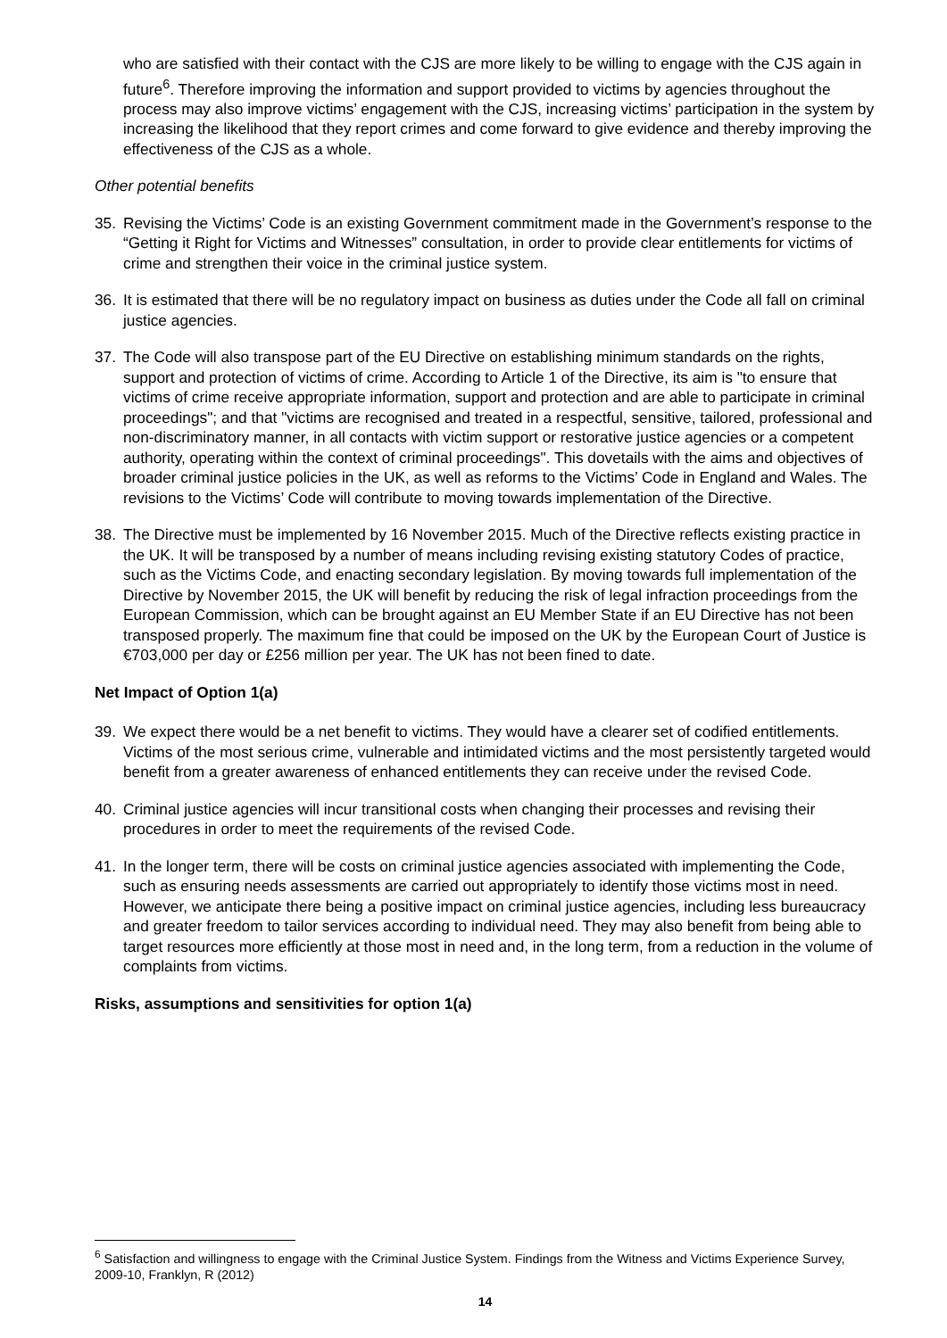who are satisfied with their contact with the CJS are more likely to be willing to engage with the CJS again in future<sup>6</sup>. Therefore improving the information and support provided to victims by agencies throughout the process may also improve victims’ engagement with the CJS, increasing victims’ participation in the system by increasing the likelihood that they report crimes and come forward to give evidence and thereby improving the effectiveness of the CJS as a whole.
Other potential benefits
35. Revising the Victims’ Code is an existing Government commitment made in the Government’s response to the “Getting it Right for Victims and Witnesses” consultation, in order to provide clear entitlements for victims of crime and strengthen their voice in the criminal justice system.
36. It is estimated that there will be no regulatory impact on business as duties under the Code all fall on criminal justice agencies.
37. The Code will also transpose part of the EU Directive on establishing minimum standards on the rights, support and protection of victims of crime. According to Article 1 of the Directive, its aim is "to ensure that victims of crime receive appropriate information, support and protection and are able to participate in criminal proceedings"; and that "victims are recognised and treated in a respectful, sensitive, tailored, professional and non-discriminatory manner, in all contacts with victim support or restorative justice agencies or a competent authority, operating within the context of criminal proceedings". This dovetails with the aims and objectives of broader criminal justice policies in the UK, as well as reforms to the Victims’ Code in England and Wales. The revisions to the Victims’ Code will contribute to moving towards implementation of the Directive.
38. The Directive must be implemented by 16 November 2015. Much of the Directive reflects existing practice in the UK. It will be transposed by a number of means including revising existing statutory Codes of practice, such as the Victims Code, and enacting secondary legislation. By moving towards full implementation of the Directive by November 2015, the UK will benefit by reducing the risk of legal infraction proceedings from the European Commission, which can be brought against an EU Member State if an EU Directive has not been transposed properly. The maximum fine that could be imposed on the UK by the European Court of Justice is €703,000 per day or £256 million per year. The UK has not been fined to date.
Net Impact of Option 1(a)
39. We expect there would be a net benefit to victims. They would have a clearer set of codified entitlements. Victims of the most serious crime, vulnerable and intimidated victims and the most persistently targeted would benefit from a greater awareness of enhanced entitlements they can receive under the revised Code.
40. Criminal justice agencies will incur transitional costs when changing their processes and revising their procedures in order to meet the requirements of the revised Code.
41. In the longer term, there will be costs on criminal justice agencies associated with implementing the Code, such as ensuring needs assessments are carried out appropriately to identify those victims most in need. However, we anticipate there being a positive impact on criminal justice agencies, including less bureaucracy and greater freedom to tailor services according to individual need. They may also benefit from being able to target resources more efficiently at those most in need and, in the long term, from a reduction in the volume of complaints from victims.
Risks, assumptions and sensitivities for option 1(a)
<sup>6</sup> Satisfaction and willingness to engage with the Criminal Justice System. Findings from the Witness and Victims Experience Survey, 2009-10, Franklyn, R (2012)
14